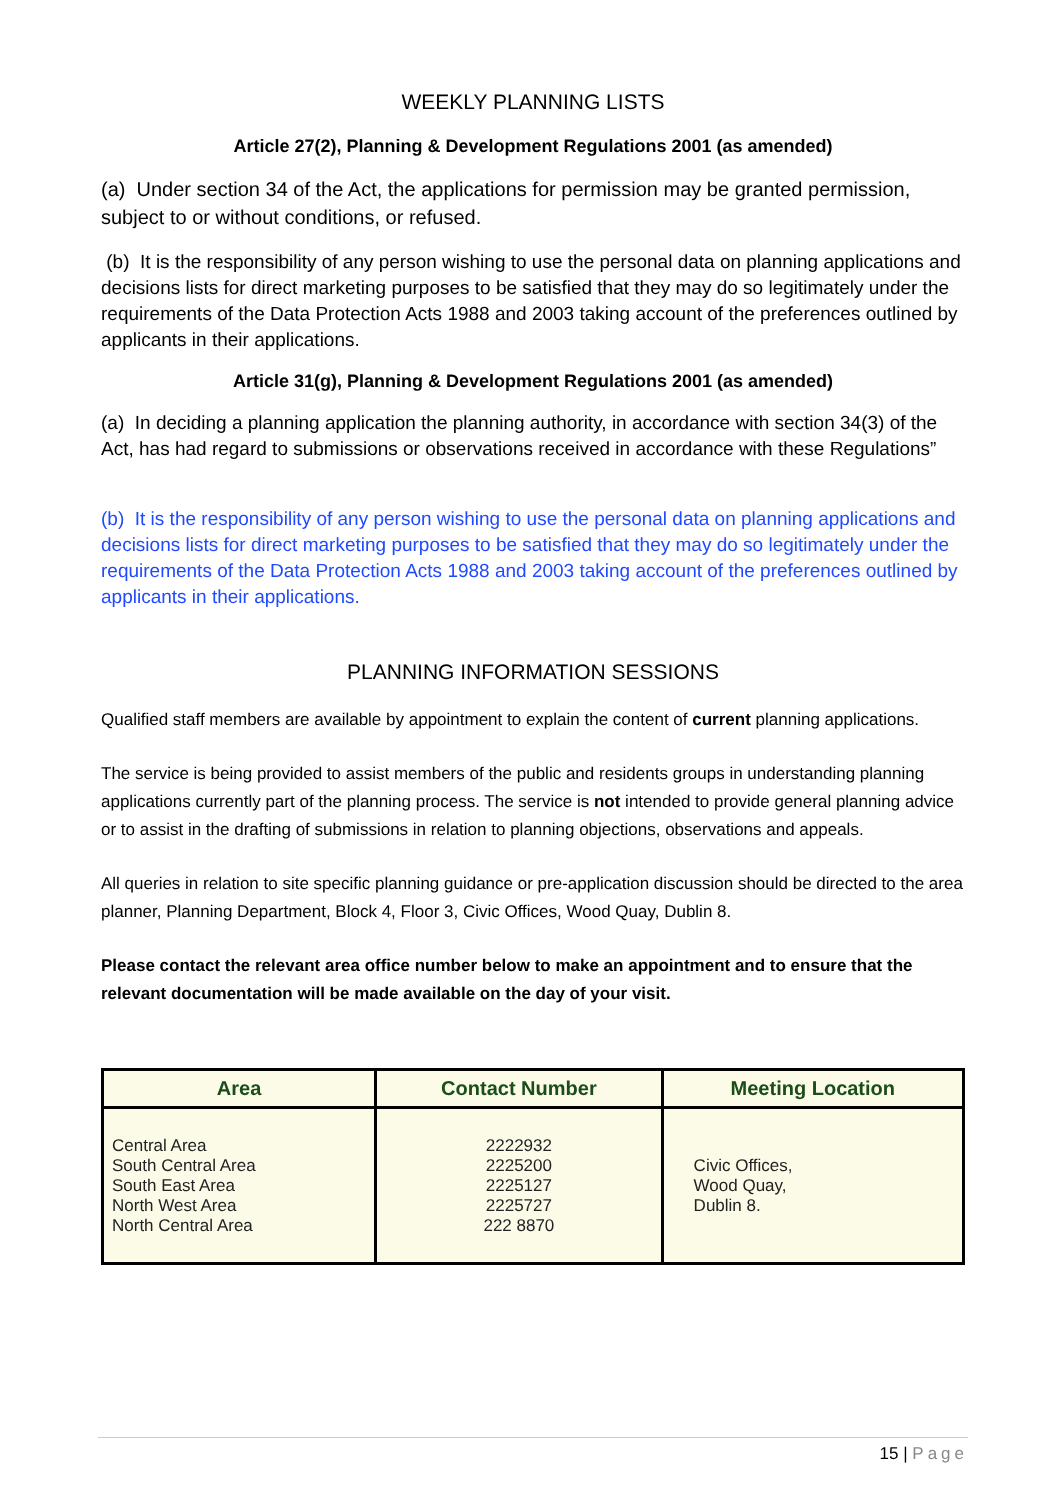WEEKLY PLANNING LISTS
Article 27(2), Planning & Development Regulations 2001 (as amended)
(a) Under section 34 of the Act, the applications for permission may be granted permission, subject to or without conditions, or refused.
(b) It is the responsibility of any person wishing to use the personal data on planning applications and decisions lists for direct marketing purposes to be satisfied that they may do so legitimately under the requirements of the Data Protection Acts 1988 and 2003 taking account of the preferences outlined by applicants in their applications.
Article 31(g), Planning & Development Regulations 2001 (as amended)
(a) In deciding a planning application the planning authority, in accordance with section 34(3) of the Act, has had regard to submissions or observations received in accordance with these Regulations”
(b) It is the responsibility of any person wishing to use the personal data on planning applications and decisions lists for direct marketing purposes to be satisfied that they may do so legitimately under the requirements of the Data Protection Acts 1988 and 2003 taking account of the preferences outlined by applicants in their applications.
PLANNING INFORMATION SESSIONS
Qualified staff members are available by appointment to explain the content of current planning applications.
The service is being provided to assist members of the public and residents groups in understanding planning applications currently part of the planning process. The service is not intended to provide general planning advice or to assist in the drafting of submissions in relation to planning objections, observations and appeals.
All queries in relation to site specific planning guidance or pre-application discussion should be directed to the area planner, Planning Department, Block 4, Floor 3, Civic Offices, Wood Quay, Dublin 8.
Please contact the relevant area office number below to make an appointment and to ensure that the relevant documentation will be made available on the day of your visit.
| Area | Contact Number | Meeting Location |
| --- | --- | --- |
| Central Area South Central Area South East Area North West Area North Central Area | 2222932 2225200 2225127 2225727 222 8870 | Civic Offices, Wood Quay, Dublin 8. |
15 | Page